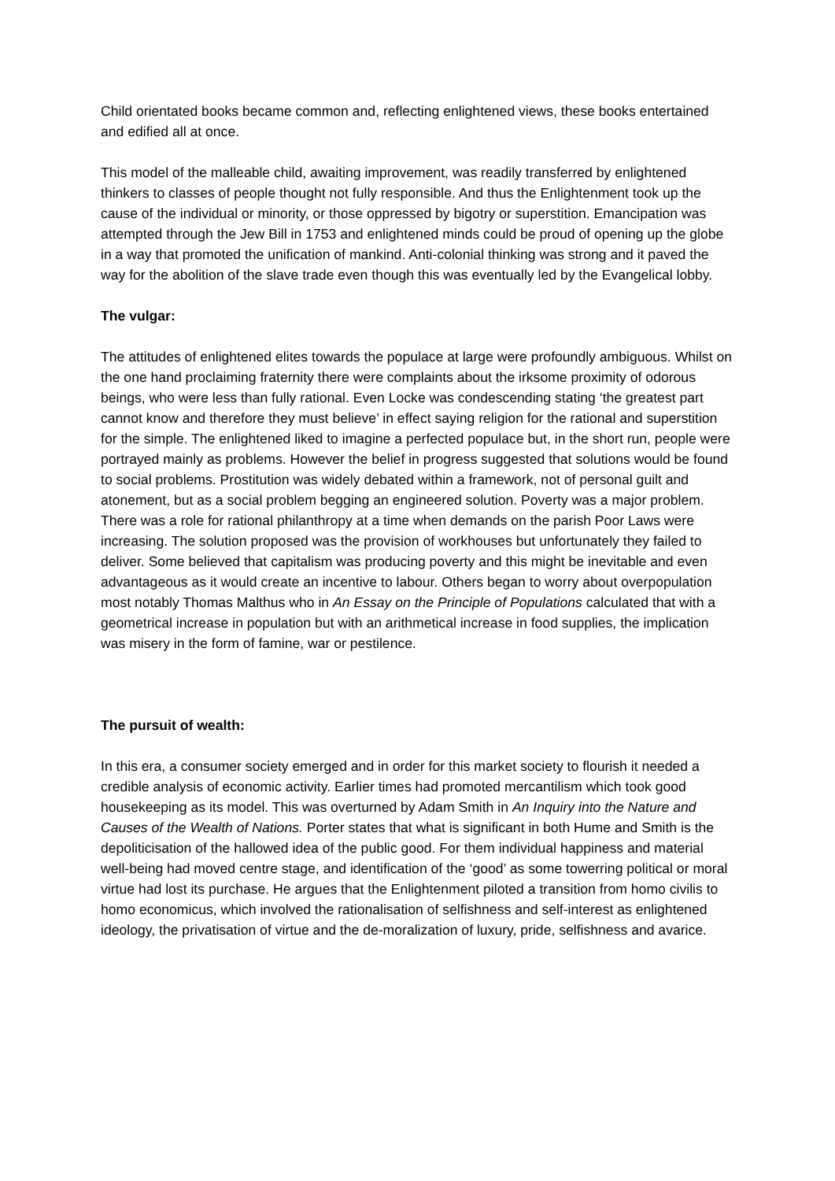Child orientated books became common and, reflecting enlightened views, these books entertained and edified all at once.
This model of the malleable child, awaiting improvement, was readily transferred by enlightened thinkers to classes of people thought not fully responsible. And thus the Enlightenment took up the cause of the individual or minority, or those oppressed by bigotry or superstition. Emancipation was attempted through the Jew Bill in 1753 and enlightened minds could be proud of opening up the globe in a way that promoted the unification of mankind. Anti-colonial thinking was strong and it paved the way for the abolition of the slave trade even though this was eventually led by the Evangelical lobby.
The vulgar:
The attitudes of enlightened elites towards the populace at large were profoundly ambiguous. Whilst on the one hand proclaiming fraternity there were complaints about the irksome proximity of odorous beings, who were less than fully rational. Even Locke was condescending stating ‘the greatest part cannot know and therefore they must believe’ in effect saying religion for the rational and superstition for the simple. The enlightened liked to imagine a perfected populace but, in the short run, people were portrayed mainly as problems. However the belief in progress suggested that solutions would be found to social problems. Prostitution was widely debated within a framework, not of personal guilt and atonement, but as a social problem begging an engineered solution. Poverty was a major problem. There was a role for rational philanthropy at a time when demands on the parish Poor Laws were increasing. The solution proposed was the provision of workhouses but unfortunately they failed to deliver. Some believed that capitalism was producing poverty and this might be inevitable and even advantageous as it would create an incentive to labour. Others began to worry about overpopulation most notably Thomas Malthus who in An Essay on the Principle of Populations calculated that with a geometrical increase in population but with an arithmetical increase in food supplies, the implication was misery in the form of famine, war or pestilence.
The pursuit of wealth:
In this era, a consumer society emerged and in order for this market society to flourish it needed a credible analysis of economic activity. Earlier times had promoted mercantilism which took good housekeeping as its model. This was overturned by Adam Smith in An Inquiry into the Nature and Causes of the Wealth of Nations. Porter states that what is significant in both Hume and Smith is the depoliticisation of the hallowed idea of the public good. For them individual happiness and material well-being had moved centre stage, and identification of the ‘good’ as some towerring political or moral virtue had lost its purchase. He argues that the Enlightenment piloted a transition from homo civilis to homo economicus, which involved the rationalisation of selfishness and self-interest as enlightened ideology, the privatisation of virtue and the de-moralization of luxury, pride, selfishness and avarice.